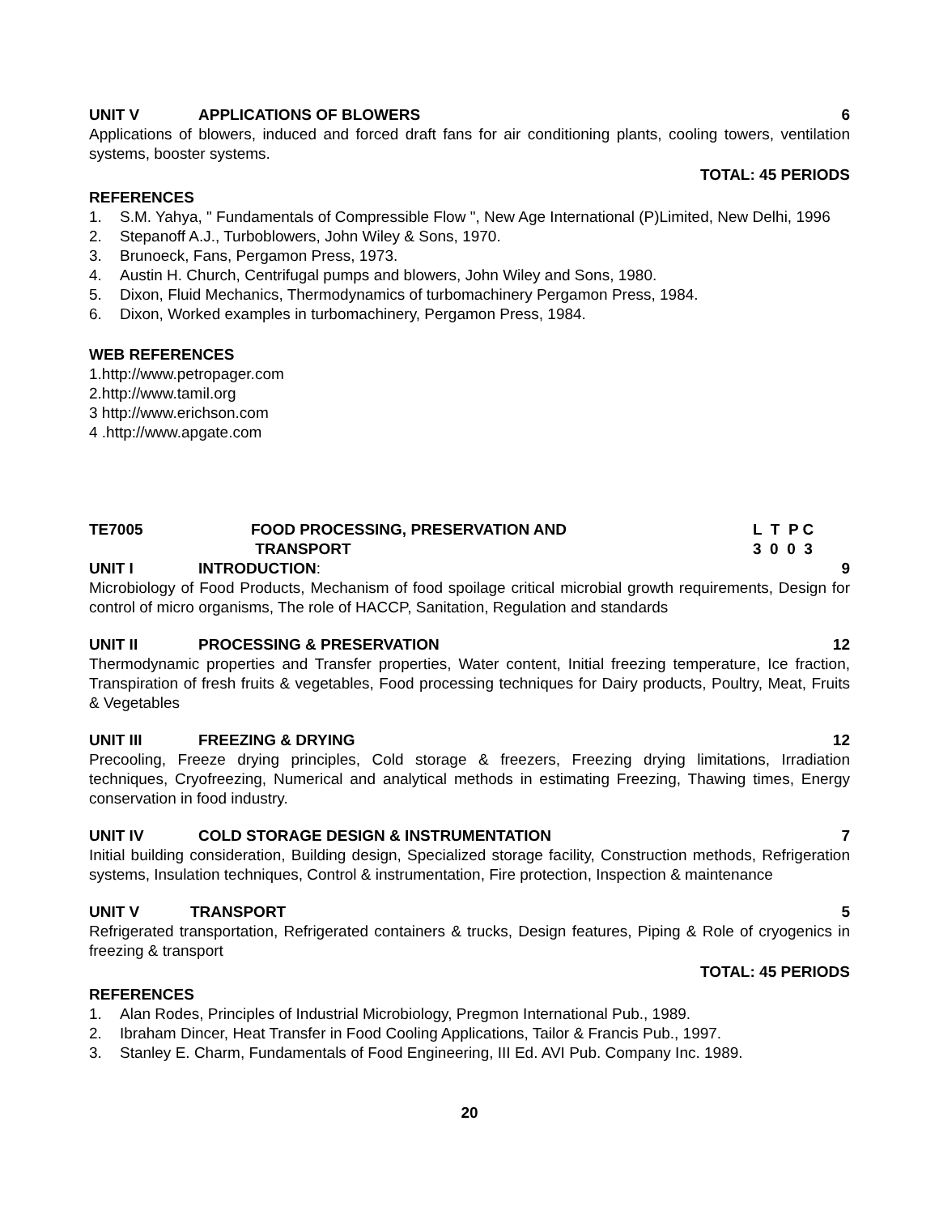UNIT V APPLICATIONS OF BLOWERS 6
Applications of blowers, induced and forced draft fans for air conditioning plants, cooling towers, ventilation systems, booster systems.
TOTAL: 45 PERIODS
REFERENCES
1. S.M. Yahya, " Fundamentals of Compressible Flow ", New Age International (P)Limited, New Delhi, 1996
2. Stepanoff A.J., Turboblowers, John Wiley & Sons, 1970.
3. Brunoeck, Fans, Pergamon Press, 1973.
4. Austin H. Church, Centrifugal pumps and blowers, John Wiley and Sons, 1980.
5. Dixon, Fluid Mechanics, Thermodynamics of turbomachinery Pergamon Press, 1984.
6. Dixon, Worked examples in turbomachinery, Pergamon Press, 1984.
WEB REFERENCES
1.http://www.petropager.com
2.http://www.tamil.org
3 http://www.erichson.com
4 .http://www.apgate.com
TE7005 FOOD PROCESSING, PRESERVATION AND
TRANSPORT L T P C 3 0 0 3
UNIT I INTRODUCTION: 9
Microbiology of Food Products, Mechanism of food spoilage critical microbial growth requirements, Design for control of micro organisms, The role of HACCP, Sanitation, Regulation and standards
UNIT II PROCESSING & PRESERVATION 12
Thermodynamic properties and Transfer properties, Water content, Initial freezing temperature, Ice fraction, Transpiration of fresh fruits & vegetables, Food processing techniques for Dairy products, Poultry, Meat, Fruits & Vegetables
UNIT III FREEZING & DRYING 12
Precooling, Freeze drying principles, Cold storage & freezers, Freezing drying limitations, Irradiation techniques, Cryofreezing, Numerical and analytical methods in estimating Freezing, Thawing times, Energy conservation in food industry.
UNIT IV COLD STORAGE DESIGN & INSTRUMENTATION 7
Initial building consideration, Building design, Specialized storage facility, Construction methods, Refrigeration systems, Insulation techniques, Control & instrumentation, Fire protection, Inspection & maintenance
UNIT V TRANSPORT 5
Refrigerated transportation, Refrigerated containers & trucks, Design features, Piping & Role of cryogenics in freezing & transport
TOTAL: 45 PERIODS
REFERENCES
1. Alan Rodes, Principles of Industrial Microbiology, Pregmon International Pub., 1989.
2. Ibraham Dincer, Heat Transfer in Food Cooling Applications, Tailor & Francis Pub., 1997.
3. Stanley E. Charm, Fundamentals of Food Engineering, III Ed. AVI Pub. Company Inc. 1989.
20